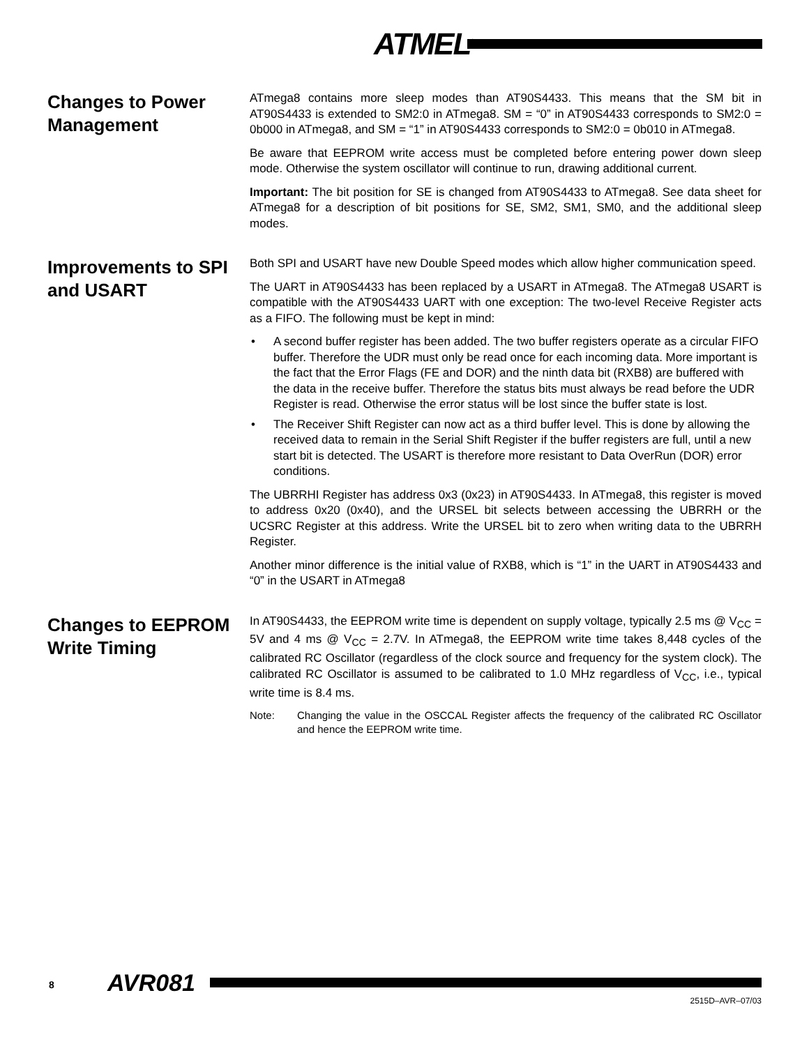ATMEL<sup>®</sup>
Changes to Power Management
ATmega8 contains more sleep modes than AT90S4433. This means that the SM bit in AT90S4433 is extended to SM2:0 in ATmega8. SM = “0” in AT90S4433 corresponds to SM2:0 = 0b000 in ATmega8, and SM = “1” in AT90S4433 corresponds to SM2:0 = 0b010 in ATmega8.
Be aware that EEPROM write access must be completed before entering power down sleep mode. Otherwise the system oscillator will continue to run, drawing additional current.
Important: The bit position for SE is changed from AT90S4433 to ATmega8. See data sheet for ATmega8 for a description of bit positions for SE, SM2, SM1, SM0, and the additional sleep modes.
Improvements to SPI and USART
Both SPI and USART have new Double Speed modes which allow higher communication speed.
The UART in AT90S4433 has been replaced by a USART in ATmega8. The ATmega8 USART is compatible with the AT90S4433 UART with one exception: The two-level Receive Register acts as a FIFO. The following must be kept in mind:
• A second buffer register has been added. The two buffer registers operate as a circular FIFO buffer. Therefore the UDR must only be read once for each incoming data. More important is the fact that the Error Flags (FE and DOR) and the ninth data bit (RXB8) are buffered with the data in the receive buffer. Therefore the status bits must always be read before the UDR Register is read. Otherwise the error status will be lost since the buffer state is lost.
• The Receiver Shift Register can now act as a third buffer level. This is done by allowing the received data to remain in the Serial Shift Register if the buffer registers are full, until a new start bit is detected. The USART is therefore more resistant to Data OverRun (DOR) error conditions.
The UBRRHI Register has address 0x3 (0x23) in AT90S4433. In ATmega8, this register is moved to address 0x20 (0x40), and the URSEL bit selects between accessing the UBRRH or the UCSRC Register at this address. Write the URSEL bit to zero when writing data to the UBRRH Register.
Another minor difference is the initial value of RXB8, which is “1” in the UART in AT90S4433 and “0” in the USART in ATmega8
Changes to EEPROM Write Timing
In AT90S4433, the EEPROM write time is dependent on supply voltage, typically 2.5 ms @ V<sub>CC</sub> = 5V and 4 ms @ V<sub>CC</sub> = 2.7V. In ATmega8, the EEPROM write time takes 8,448 cycles of the calibrated RC Oscillator (regardless of the clock source and frequency for the system clock). The calibrated RC Oscillator is assumed to be calibrated to 1.0 MHz regardless of V<sub>CC</sub>, i.e., typical write time is 8.4 ms.
Note: Changing the value in the OSCCAL Register affects the frequency of the calibrated RC Oscillator and hence the EEPROM write time.
8 AVR081
2515D–AVR–07/03